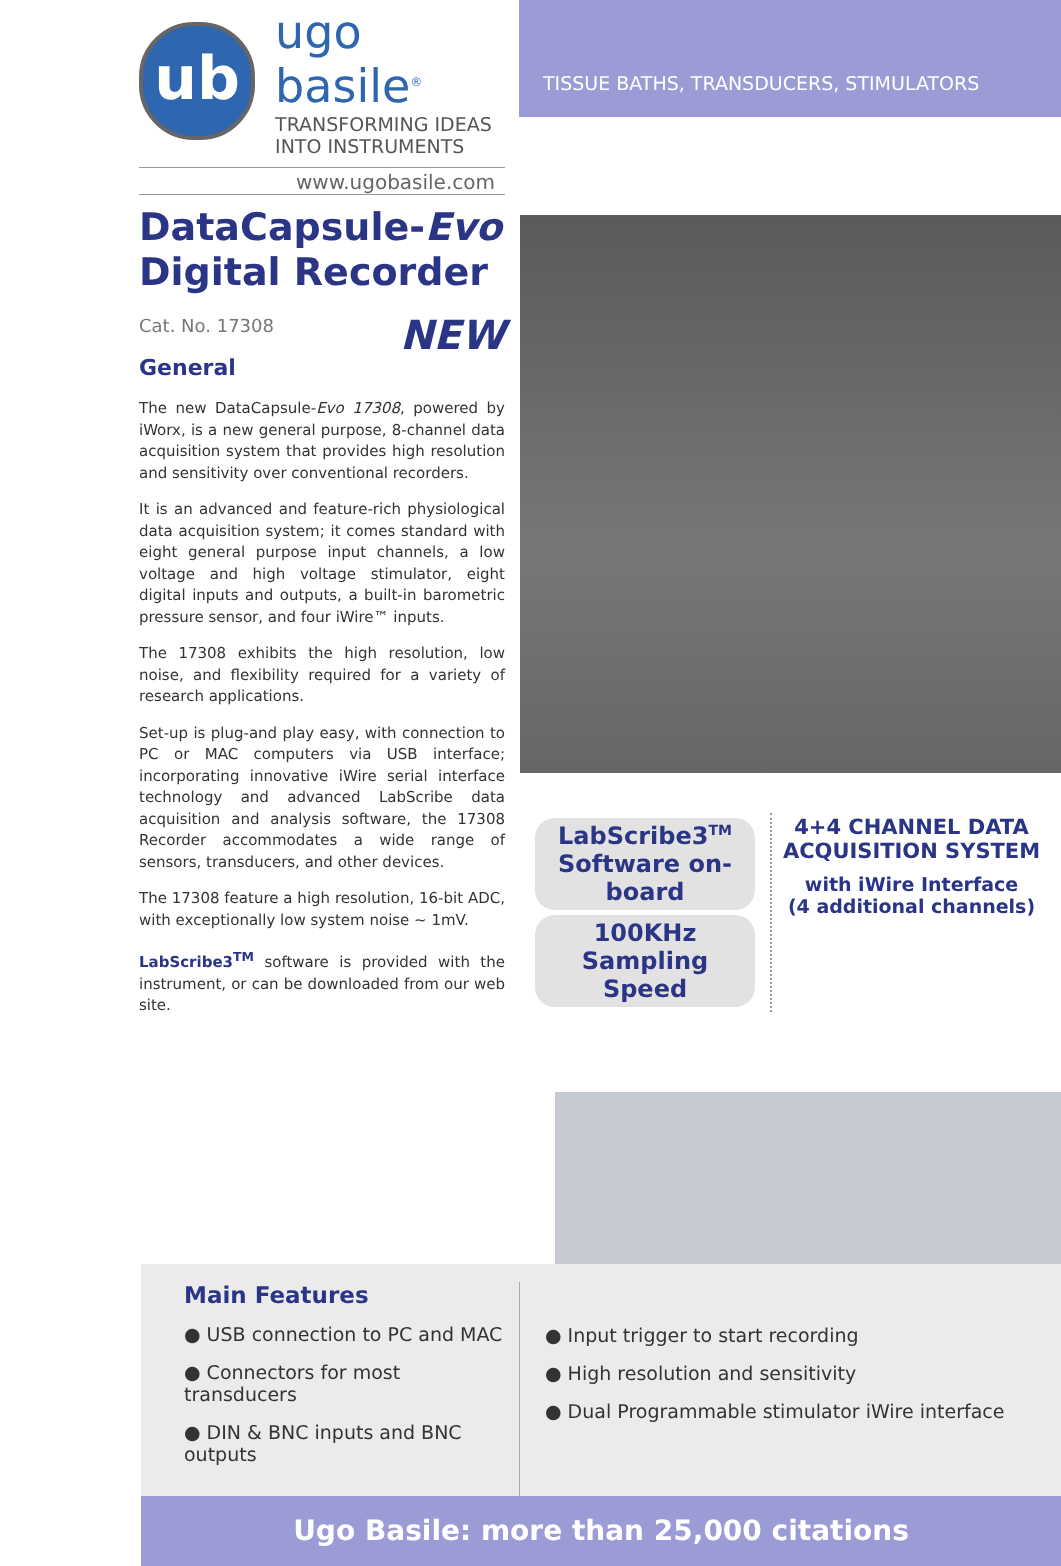ub
ugo basile<sup>®</sup>
TRANSFORMING IDEAS
INTO INSTRUMENTS
www.ugobasile.com
TISSUE BATHS, TRANSDUCERS, STIMULATORS
DataCapsule-Evo
Digital Recorder
Cat. No. 17308
NEW
General
The new DataCapsule-Evo 17308, powered by iWorx, is a new general purpose, 8-channel data acquisition system that provides high resolution and sensitivity over conventional recorders.
It is an advanced and feature-rich physiological data acquisition system; it comes standard with eight general purpose input channels, a low voltage and high voltage stimulator, eight digital inputs and outputs, a built-in barometric pressure sensor, and four iWire™ inputs.
The 17308 exhibits the high resolution, low noise, and flexibility required for a variety of research applications.
Set-up is plug-and play easy, with connection to PC or MAC computers via USB interface; incorporating innovative iWire serial interface technology and advanced LabScribe data acquisition and analysis software, the 17308 Recorder accommodates a wide range of sensors, transducers, and other devices.
The 17308 feature a high resolution, 16-bit ADC, with exceptionally low system noise ~ 1mV.
LabScribe3<sup>TM</sup> software is provided with the instrument, or can be downloaded from our web site.
LabScribe3<sup>TM</sup>
Software on-board
100KHz Sampling Speed
4+4 CHANNEL DATA ACQUISITION SYSTEM
with iWire Interface
(4 additional channels)
Main Features
● USB connection to PC and MAC
● Connectors for most transducers
● DIN & BNC inputs and BNC outputs
● Input trigger to start recording
● High resolution and sensitivity
● Dual Programmable stimulator iWire interface
Ugo Basile: more than 25,000 citations